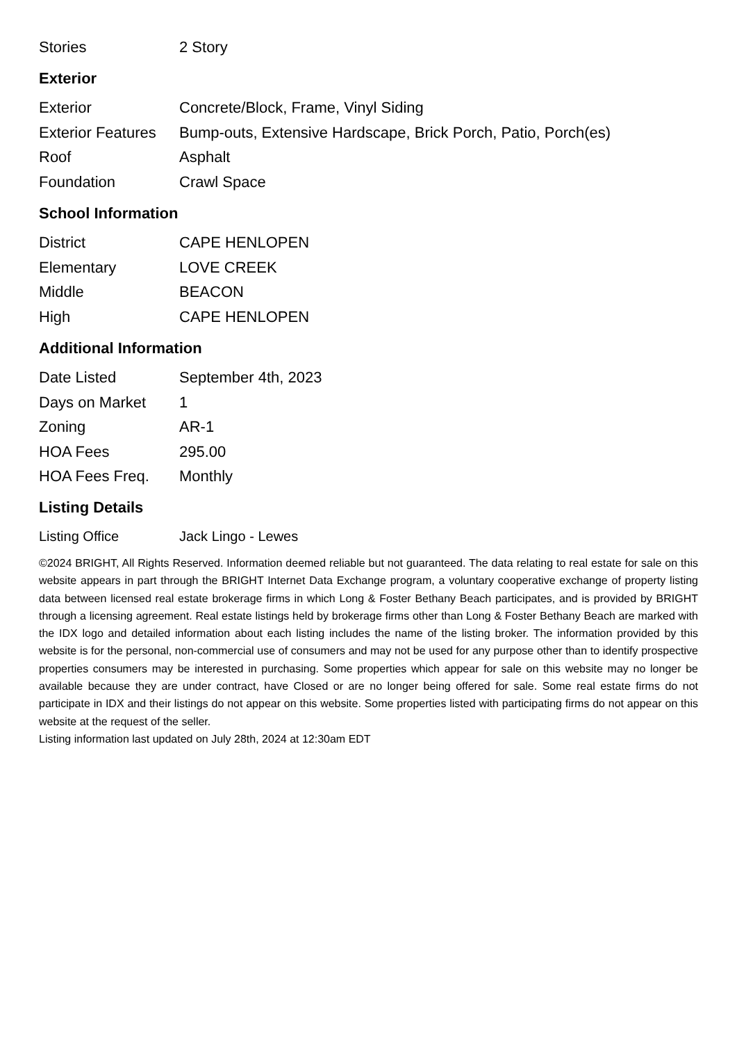| Stories | 2 Story |
Exterior
| Exterior | Concrete/Block, Frame, Vinyl Siding |
| Exterior Features | Bump-outs, Extensive Hardscape, Brick Porch, Patio, Porch(es) |
| Roof | Asphalt |
| Foundation | Crawl Space |
School Information
| District | CAPE HENLOPEN |
| Elementary | LOVE CREEK |
| Middle | BEACON |
| High | CAPE HENLOPEN |
Additional Information
| Date Listed | September 4th, 2023 |
| Days on Market | 1 |
| Zoning | AR-1 |
| HOA Fees | 295.00 |
| HOA Fees Freq. | Monthly |
Listing Details
| Listing Office | Jack Lingo - Lewes |
©2024 BRIGHT, All Rights Reserved. Information deemed reliable but not guaranteed. The data relating to real estate for sale on this website appears in part through the BRIGHT Internet Data Exchange program, a voluntary cooperative exchange of property listing data between licensed real estate brokerage firms in which Long & Foster Bethany Beach participates, and is provided by BRIGHT through a licensing agreement. Real estate listings held by brokerage firms other than Long & Foster Bethany Beach are marked with the IDX logo and detailed information about each listing includes the name of the listing broker. The information provided by this website is for the personal, non-commercial use of consumers and may not be used for any purpose other than to identify prospective properties consumers may be interested in purchasing. Some properties which appear for sale on this website may no longer be available because they are under contract, have Closed or are no longer being offered for sale. Some real estate firms do not participate in IDX and their listings do not appear on this website. Some properties listed with participating firms do not appear on this website at the request of the seller.
Listing information last updated on July 28th, 2024 at 12:30am EDT